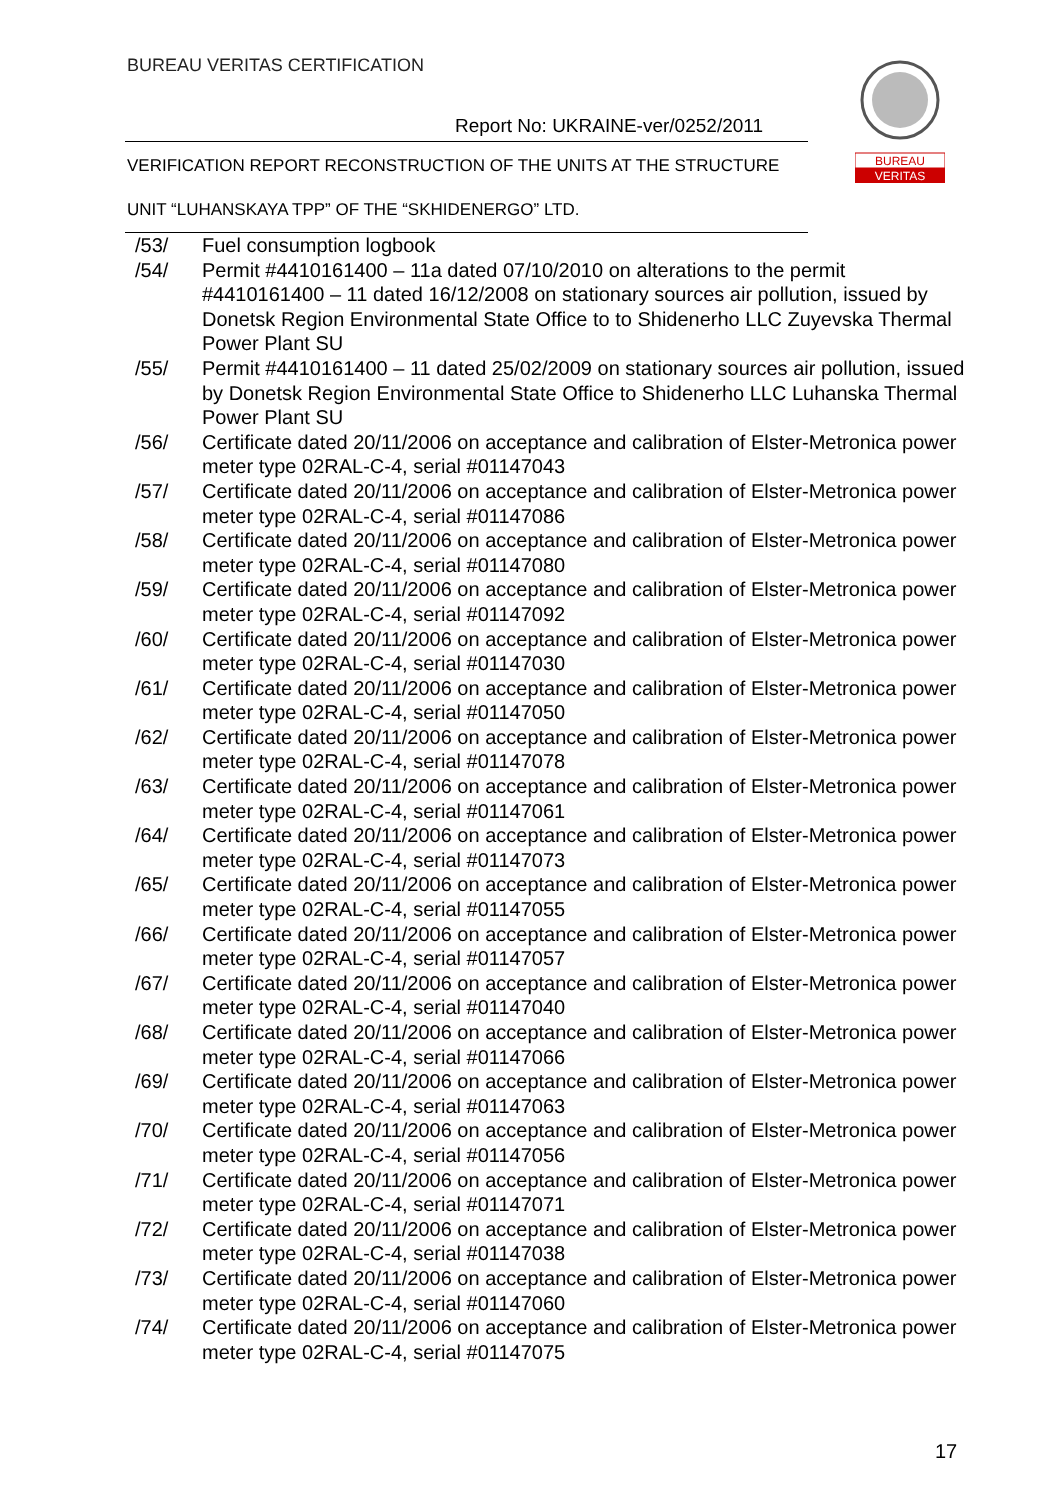BUREAU VERITAS CERTIFICATION
Report No: UKRAINE-ver/0252/2011
VERIFICATION REPORT RECONSTRUCTION OF THE UNITS AT THE STRUCTURE
UNIT “LUHANSKAYA TPP” OF THE “SKHIDENERGO” LTD.
BUREAU
VERITAS
/53/ Fuel consumption logbook
/54/ Permit #4410161400 – 11a dated 07/10/2010 on alterations to the permit #4410161400 – 11 dated 16/12/2008 on stationary sources air pollution, issued by Donetsk Region Environmental State Office to to Shidenerho LLC Zuyevska Thermal Power Plant SU
/55/ Permit #4410161400 – 11 dated 25/02/2009 on stationary sources air pollution, issued by Donetsk Region Environmental State Office to Shidenerho LLC Luhanska Thermal Power Plant SU
/56/ Certificate dated 20/11/2006 on acceptance and calibration of Elster-Metronica power meter type 02RAL-C-4, serial #01147043
/57/ Certificate dated 20/11/2006 on acceptance and calibration of Elster-Metronica power meter type 02RAL-C-4, serial #01147086
/58/ Certificate dated 20/11/2006 on acceptance and calibration of Elster-Metronica power meter type 02RAL-C-4, serial #01147080
/59/ Certificate dated 20/11/2006 on acceptance and calibration of Elster-Metronica power meter type 02RAL-C-4, serial #01147092
/60/ Certificate dated 20/11/2006 on acceptance and calibration of Elster-Metronica power meter type 02RAL-C-4, serial #01147030
/61/ Certificate dated 20/11/2006 on acceptance and calibration of Elster-Metronica power meter type 02RAL-C-4, serial #01147050
/62/ Certificate dated 20/11/2006 on acceptance and calibration of Elster-Metronica power meter type 02RAL-C-4, serial #01147078
/63/ Certificate dated 20/11/2006 on acceptance and calibration of Elster-Metronica power meter type 02RAL-C-4, serial #01147061
/64/ Certificate dated 20/11/2006 on acceptance and calibration of Elster-Metronica power meter type 02RAL-C-4, serial #01147073
/65/ Certificate dated 20/11/2006 on acceptance and calibration of Elster-Metronica power meter type 02RAL-C-4, serial #01147055
/66/ Certificate dated 20/11/2006 on acceptance and calibration of Elster-Metronica power meter type 02RAL-C-4, serial #01147057
/67/ Certificate dated 20/11/2006 on acceptance and calibration of Elster-Metronica power meter type 02RAL-C-4, serial #01147040
/68/ Certificate dated 20/11/2006 on acceptance and calibration of Elster-Metronica power meter type 02RAL-C-4, serial #01147066
/69/ Certificate dated 20/11/2006 on acceptance and calibration of Elster-Metronica power meter type 02RAL-C-4, serial #01147063
/70/ Certificate dated 20/11/2006 on acceptance and calibration of Elster-Metronica power meter type 02RAL-C-4, serial #01147056
/71/ Certificate dated 20/11/2006 on acceptance and calibration of Elster-Metronica power meter type 02RAL-C-4, serial #01147071
/72/ Certificate dated 20/11/2006 on acceptance and calibration of Elster-Metronica power meter type 02RAL-C-4, serial #01147038
/73/ Certificate dated 20/11/2006 on acceptance and calibration of Elster-Metronica power meter type 02RAL-C-4, serial #01147060
/74/ Certificate dated 20/11/2006 on acceptance and calibration of Elster-Metronica power meter type 02RAL-C-4, serial #01147075
17